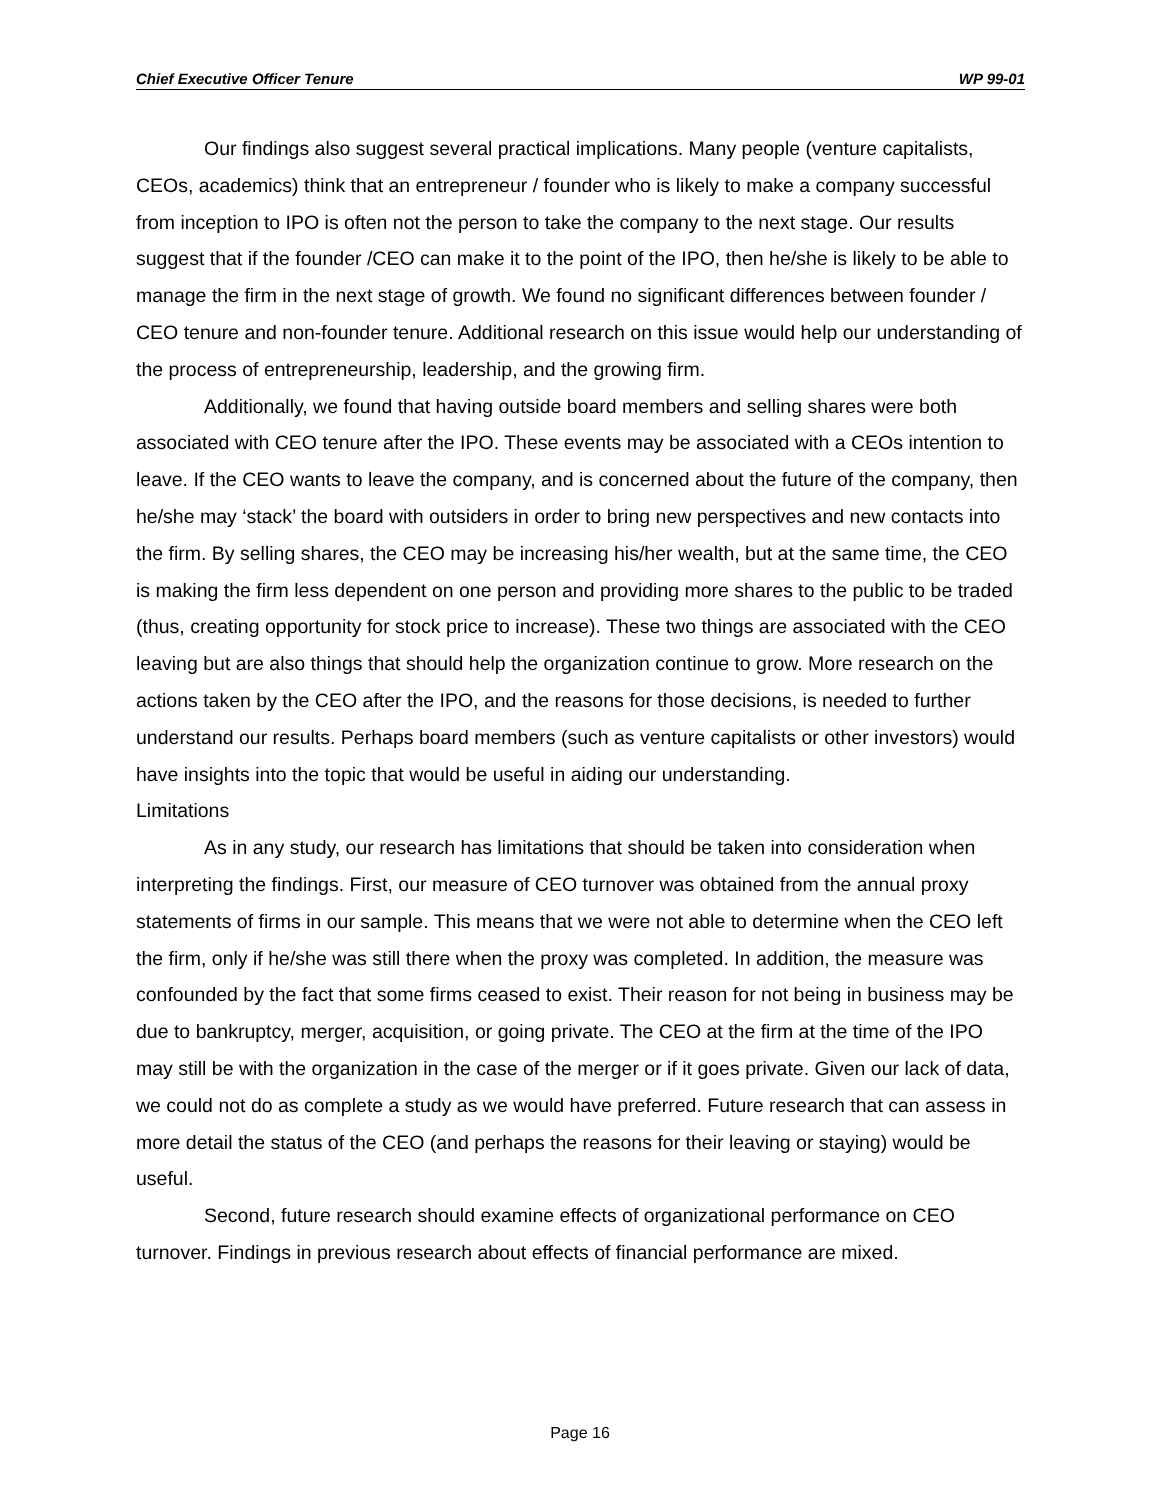Chief Executive Officer Tenure WP 99-01
Our findings also suggest several practical implications. Many people (venture capitalists, CEOs, academics) think that an entrepreneur / founder who is likely to make a company successful from inception to IPO is often not the person to take the company to the next stage. Our results suggest that if the founder /CEO can make it to the point of the IPO, then he/she is likely to be able to manage the firm in the next stage of growth. We found no significant differences between founder / CEO tenure and non-founder tenure. Additional research on this issue would help our understanding of the process of entrepreneurship, leadership, and the growing firm.
Additionally, we found that having outside board members and selling shares were both associated with CEO tenure after the IPO. These events may be associated with a CEOs intention to leave. If the CEO wants to leave the company, and is concerned about the future of the company, then he/she may ‘stack’ the board with outsiders in order to bring new perspectives and new contacts into the firm. By selling shares, the CEO may be increasing his/her wealth, but at the same time, the CEO is making the firm less dependent on one person and providing more shares to the public to be traded (thus, creating opportunity for stock price to increase). These two things are associated with the CEO leaving but are also things that should help the organization continue to grow. More research on the actions taken by the CEO after the IPO, and the reasons for those decisions, is needed to further understand our results. Perhaps board members (such as venture capitalists or other investors) would have insights into the topic that would be useful in aiding our understanding.
Limitations
As in any study, our research has limitations that should be taken into consideration when interpreting the findings. First, our measure of CEO turnover was obtained from the annual proxy statements of firms in our sample. This means that we were not able to determine when the CEO left the firm, only if he/she was still there when the proxy was completed. In addition, the measure was confounded by the fact that some firms ceased to exist. Their reason for not being in business may be due to bankruptcy, merger, acquisition, or going private. The CEO at the firm at the time of the IPO may still be with the organization in the case of the merger or if it goes private. Given our lack of data, we could not do as complete a study as we would have preferred. Future research that can assess in more detail the status of the CEO (and perhaps the reasons for their leaving or staying) would be useful.
Second, future research should examine effects of organizational performance on CEO turnover. Findings in previous research about effects of financial performance are mixed.
Page 16